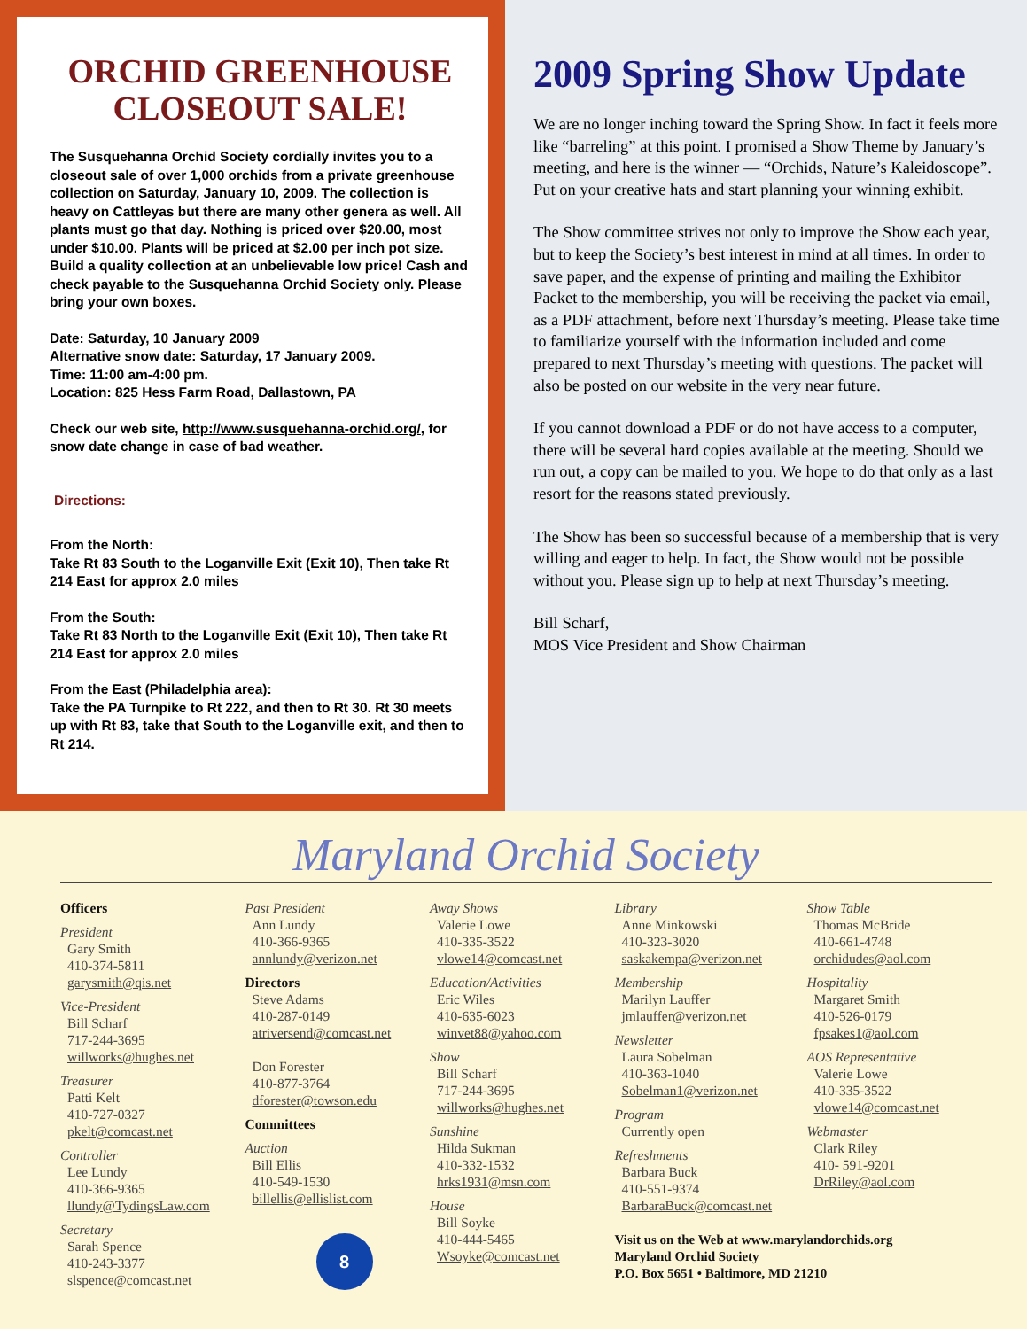ORCHID GREENHOUSE CLOSEOUT SALE!
The Susquehanna Orchid Society cordially invites you to a closeout sale of over 1,000 orchids from a private greenhouse collection on Saturday, January 10, 2009. The collection is heavy on Cattleyas but there are many other genera as well. All plants must go that day. Nothing is priced over $20.00, most under $10.00. Plants will be priced at $2.00 per inch pot size. Build a quality collection at an unbelievable low price! Cash and check payable to the Susquehanna Orchid Society only. Please bring your own boxes.
Date: Saturday, 10 January 2009
Alternative snow date: Saturday, 17 January 2009.
Time: 11:00 am-4:00 pm.
Location: 825 Hess Farm Road, Dallastown, PA
Check our web site, http://www.susquehanna-orchid.org/, for snow date change in case of bad weather.
Directions:
From the North:
Take Rt 83 South to the Loganville Exit (Exit 10), Then take Rt 214 East for approx 2.0 miles
From the South:
Take Rt 83 North to the Loganville Exit (Exit 10), Then take Rt 214 East for approx 2.0 miles
From the East (Philadelphia area):
Take the PA Turnpike to Rt 222, and then to Rt 30. Rt 30 meets up with Rt 83, take that South to the Loganville exit, and then to Rt 214.
2009 Spring Show Update
We are no longer inching toward the Spring Show. In fact it feels more like “barreling” at this point. I promised a Show Theme by January’s meeting, and here is the winner — “Orchids, Nature’s Kaleidoscope”. Put on your creative hats and start planning your winning exhibit.
The Show committee strives not only to improve the Show each year, but to keep the Society’s best interest in mind at all times. In order to save paper, and the expense of printing and mailing the Exhibitor Packet to the membership, you will be receiving the packet via email, as a PDF attachment, before next Thursday’s meeting. Please take time to familiarize yourself with the information included and come prepared to next Thursday’s meeting with questions. The packet will also be posted on our website in the very near future.
If you cannot download a PDF or do not have access to a computer, there will be several hard copies available at the meeting. Should we run out, a copy can be mailed to you. We hope to do that only as a last resort for the reasons stated previously.
The Show has been so successful because of a membership that is very willing and eager to help. In fact, the Show would not be possible without you. Please sign up to help at next Thursday’s meeting.
Bill Scharf,
MOS Vice President and Show Chairman
Maryland Orchid Society
Officers
President
Gary Smith
410-374-5811
garysmith@qis.net
Vice-President
Bill Scharf
717-244-3695
willworks@hughes.net
Treasurer
Patti Kelt
410-727-0327
pkelt@comcast.net
Controller
Lee Lundy
410-366-9365
llundy@TydingsLaw.com
Secretary
Sarah Spence
410-243-3377
slspence@comcast.net
Past President
Ann Lundy
410-366-9365
annlundy@verizon.net
Directors
Steve Adams
410-287-0149
atriversend@comcast.net
Don Forester
410-877-3764
dforester@towson.edu
Committees
Auction
Bill Ellis
410-549-1530
billellis@ellislist.com
8
Away Shows
Valerie Lowe
410-335-3522
vlowe14@comcast.net
Education/Activities
Eric Wiles
410-635-6023
winvet88@yahoo.com
Show
Bill Scharf
717-244-3695
willworks@hughes.net
Sunshine
Hilda Sukman
410-332-1532
hrks1931@msn.com
House
Bill Soyke
410-444-5465
Wsoyke@comcast.net
Library
Anne Minkowski
410-323-3020
saskakempa@verizon.net
Membership
Marilyn Lauffer
jmlauffer@verizon.net
Newsletter
Laura Sobelman
410-363-1040
Sobelman1@verizon.net
Program
Currently open
Refreshments
Barbara Buck
410-551-9374
BarbaraBuck@comcast.net
Visit us on the Web at www.marylandorchids.org
Maryland Orchid Society
P.O. Box 5651 • Baltimore, MD 21210
Show Table
Thomas McBride
410-661-4748
orchidudes@aol.com
Hospitality
Margaret Smith
410-526-0179
fpsakes1@aol.com
AOS Representative
Valerie Lowe
410-335-3522
vlowe14@comcast.net
Webmaster
Clark Riley
410- 591-9201
DrRiley@aol.com